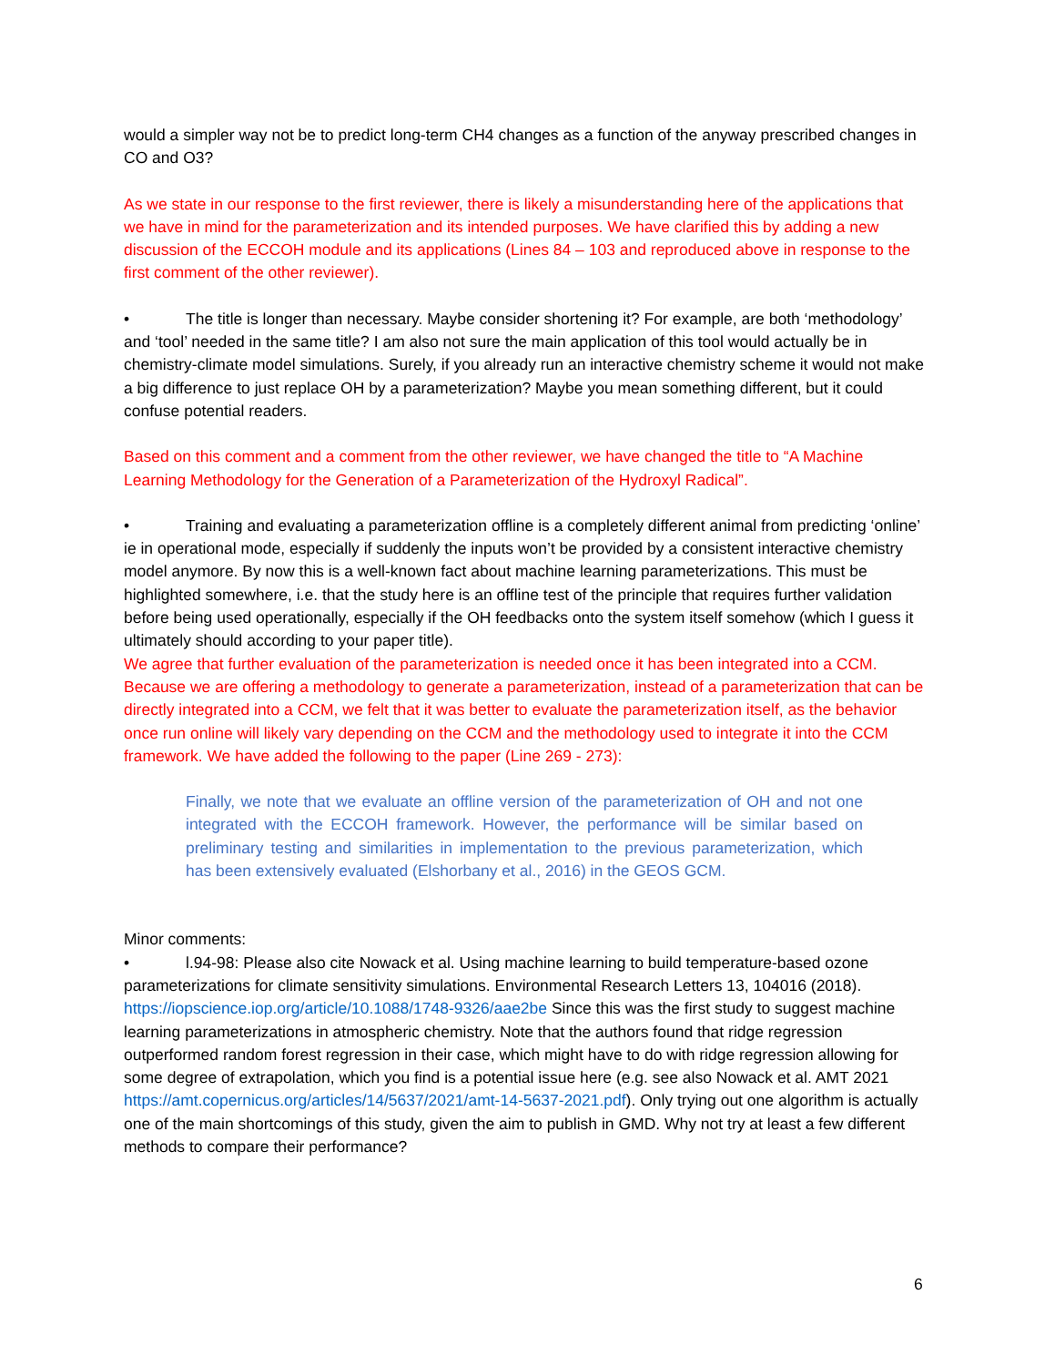would a simpler way not be to predict long-term CH4 changes as a function of the anyway prescribed changes in CO and O3?
As we state in our response to the first reviewer, there is likely a misunderstanding here of the applications that we have in mind for the parameterization and its intended purposes. We have clarified this by adding a new discussion of the ECCOH module and its applications (Lines 84 – 103 and reproduced above in response to the first comment of the other reviewer).
• The title is longer than necessary. Maybe consider shortening it? For example, are both ‘methodology’ and ‘tool’ needed in the same title? I am also not sure the main application of this tool would actually be in chemistry-climate model simulations. Surely, if you already run an interactive chemistry scheme it would not make a big difference to just replace OH by a parameterization? Maybe you mean something different, but it could confuse potential readers.
Based on this comment and a comment from the other reviewer, we have changed the title to “A Machine Learning Methodology for the Generation of a Parameterization of the Hydroxyl Radical”.
• Training and evaluating a parameterization offline is a completely different animal from predicting ‘online’ ie in operational mode, especially if suddenly the inputs won’t be provided by a consistent interactive chemistry model anymore. By now this is a well-known fact about machine learning parameterizations. This must be highlighted somewhere, i.e. that the study here is an offline test of the principle that requires further validation before being used operationally, especially if the OH feedbacks onto the system itself somehow (which I guess it ultimately should according to your paper title).
We agree that further evaluation of the parameterization is needed once it has been integrated into a CCM. Because we are offering a methodology to generate a parameterization, instead of a parameterization that can be directly integrated into a CCM, we felt that it was better to evaluate the parameterization itself, as the behavior once run online will likely vary depending on the CCM and the methodology used to integrate it into the CCM framework. We have added the following to the paper (Line 269 - 273):
Finally, we note that we evaluate an offline version of the parameterization of OH and not one integrated with the ECCOH framework. However, the performance will be similar based on preliminary testing and similarities in implementation to the previous parameterization, which has been extensively evaluated (Elshorbany et al., 2016) in the GEOS GCM.
Minor comments:
• l.94-98: Please also cite Nowack et al. Using machine learning to build temperature-based ozone parameterizations for climate sensitivity simulations. Environmental Research Letters 13, 104016 (2018). https://iopscience.iop.org/article/10.1088/1748-9326/aae2be Since this was the first study to suggest machine learning parameterizations in atmospheric chemistry. Note that the authors found that ridge regression outperformed random forest regression in their case, which might have to do with ridge regression allowing for some degree of extrapolation, which you find is a potential issue here (e.g. see also Nowack et al. AMT 2021 https://amt.copernicus.org/articles/14/5637/2021/amt-14-5637-2021.pdf). Only trying out one algorithm is actually one of the main shortcomings of this study, given the aim to publish in GMD. Why not try at least a few different methods to compare their performance?
6